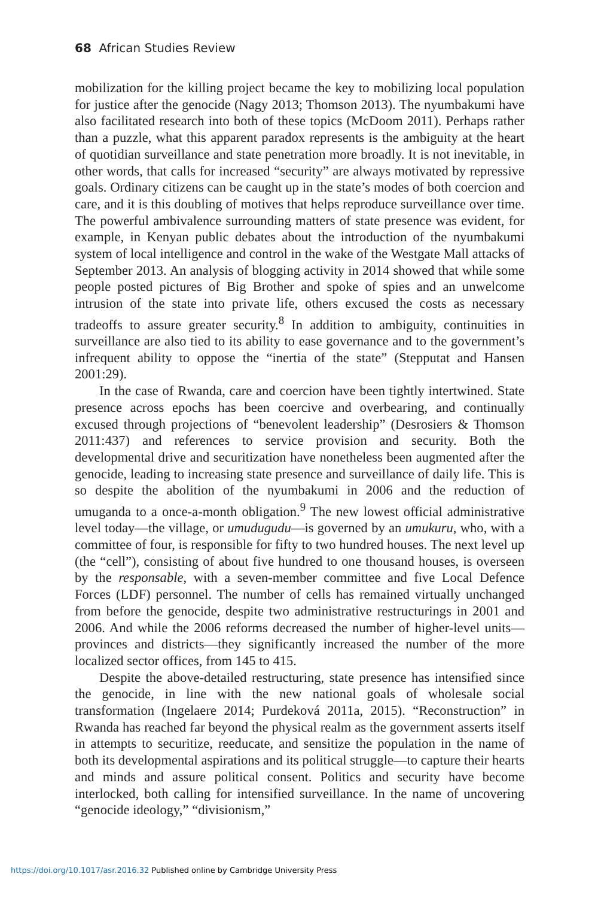68 African Studies Review
mobilization for the killing project became the key to mobilizing local population for justice after the genocide (Nagy 2013; Thomson 2013). The nyumbakumi have also facilitated research into both of these topics (McDoom 2011). Perhaps rather than a puzzle, what this apparent paradox represents is the ambiguity at the heart of quotidian surveillance and state penetration more broadly. It is not inevitable, in other words, that calls for increased “security” are always motivated by repressive goals. Ordinary citizens can be caught up in the state’s modes of both coercion and care, and it is this doubling of motives that helps reproduce surveillance over time. The powerful ambivalence surrounding matters of state presence was evident, for example, in Kenyan public debates about the introduction of the nyumbakumi system of local intelligence and control in the wake of the Westgate Mall attacks of September 2013. An analysis of blogging activity in 2014 showed that while some people posted pictures of Big Brother and spoke of spies and an unwelcome intrusion of the state into private life, others excused the costs as necessary tradeoffs to assure greater security.<sup>8</sup> In addition to ambiguity, continuities in surveillance are also tied to its ability to ease governance and to the government’s infrequent ability to oppose the “inertia of the state” (Stepputat and Hansen 2001:29).
In the case of Rwanda, care and coercion have been tightly intertwined. State presence across epochs has been coercive and overbearing, and continually excused through projections of “benevolent leadership” (Desrosiers & Thomson 2011:437) and references to service provision and security. Both the developmental drive and securitization have nonetheless been augmented after the genocide, leading to increasing state presence and surveillance of daily life. This is so despite the abolition of the nyumbakumi in 2006 and the reduction of umuganda to a once-a-month obligation.<sup>9</sup> The new lowest official administrative level today—the village, or umudugudu—is governed by an umukuru, who, with a committee of four, is responsible for fifty to two hundred houses. The next level up (the “cell”), consisting of about five hundred to one thousand houses, is overseen by the responsable, with a seven-member committee and five Local Defence Forces (LDF) personnel. The number of cells has remained virtually unchanged from before the genocide, despite two administrative restructurings in 2001 and 2006. And while the 2006 reforms decreased the number of higher-level units—provinces and districts—they significantly increased the number of the more localized sector offices, from 145 to 415.
Despite the above-detailed restructuring, state presence has intensified since the genocide, in line with the new national goals of wholesale social transformation (Ingelaere 2014; Purdeková 2011a, 2015). “Reconstruction” in Rwanda has reached far beyond the physical realm as the government asserts itself in attempts to securitize, reeducate, and sensitize the population in the name of both its developmental aspirations and its political struggle—to capture their hearts and minds and assure political consent. Politics and security have become interlocked, both calling for intensified surveillance. In the name of uncovering “genocide ideology,” “divisionism,”
https://doi.org/10.1017/asr.2016.32 Published online by Cambridge University Press